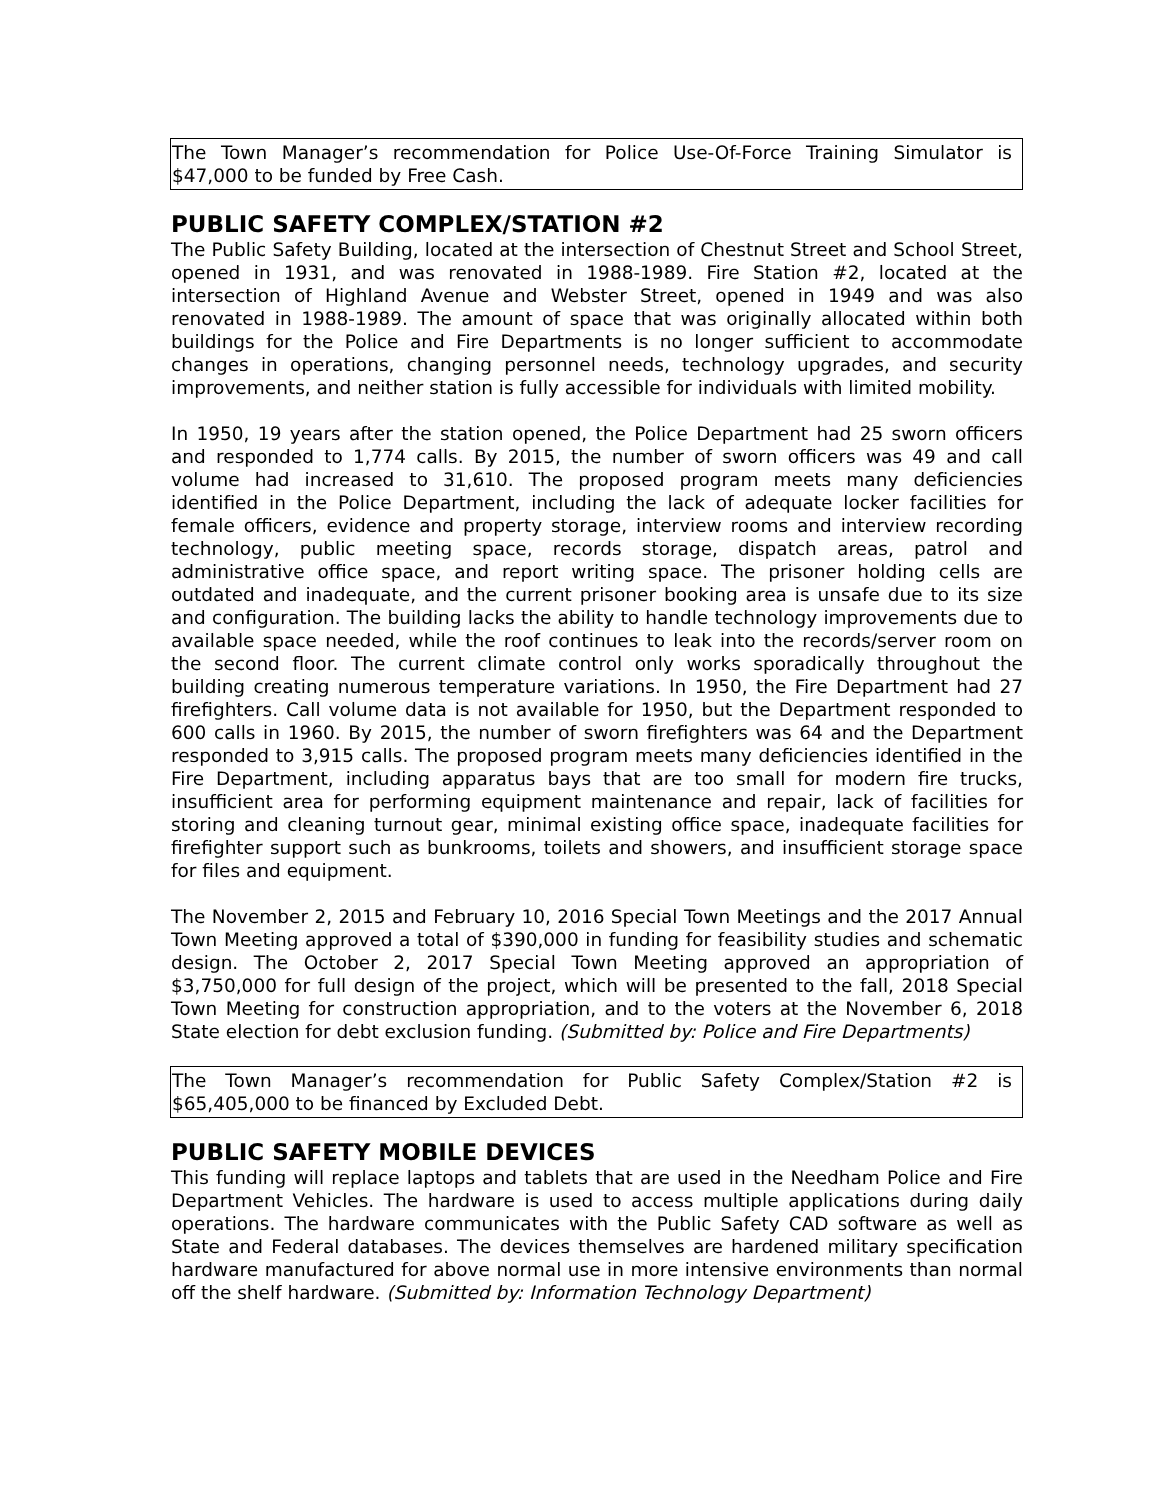The Town Manager’s recommendation for Police Use-Of-Force Training Simulator is $47,000 to be funded by Free Cash.
PUBLIC SAFETY COMPLEX/STATION #2
The Public Safety Building, located at the intersection of Chestnut Street and School Street, opened in 1931, and was renovated in 1988-1989. Fire Station #2, located at the intersection of Highland Avenue and Webster Street, opened in 1949 and was also renovated in 1988-1989. The amount of space that was originally allocated within both buildings for the Police and Fire Departments is no longer sufficient to accommodate changes in operations, changing personnel needs, technology upgrades, and security improvements, and neither station is fully accessible for individuals with limited mobility.
In 1950, 19 years after the station opened, the Police Department had 25 sworn officers and responded to 1,774 calls. By 2015, the number of sworn officers was 49 and call volume had increased to 31,610. The proposed program meets many deficiencies identified in the Police Department, including the lack of adequate locker facilities for female officers, evidence and property storage, interview rooms and interview recording technology, public meeting space, records storage, dispatch areas, patrol and administrative office space, and report writing space. The prisoner holding cells are outdated and inadequate, and the current prisoner booking area is unsafe due to its size and configuration. The building lacks the ability to handle technology improvements due to available space needed, while the roof continues to leak into the records/server room on the second floor. The current climate control only works sporadically throughout the building creating numerous temperature variations. In 1950, the Fire Department had 27 firefighters. Call volume data is not available for 1950, but the Department responded to 600 calls in 1960. By 2015, the number of sworn firefighters was 64 and the Department responded to 3,915 calls. The proposed program meets many deficiencies identified in the Fire Department, including apparatus bays that are too small for modern fire trucks, insufficient area for performing equipment maintenance and repair, lack of facilities for storing and cleaning turnout gear, minimal existing office space, inadequate facilities for firefighter support such as bunkrooms, toilets and showers, and insufficient storage space for files and equipment.
The November 2, 2015 and February 10, 2016 Special Town Meetings and the 2017 Annual Town Meeting approved a total of $390,000 in funding for feasibility studies and schematic design. The October 2, 2017 Special Town Meeting approved an appropriation of $3,750,000 for full design of the project, which will be presented to the fall, 2018 Special Town Meeting for construction appropriation, and to the voters at the November 6, 2018 State election for debt exclusion funding. (Submitted by: Police and Fire Departments)
The Town Manager’s recommendation for Public Safety Complex/Station #2 is $65,405,000 to be financed by Excluded Debt.
PUBLIC SAFETY MOBILE DEVICES
This funding will replace laptops and tablets that are used in the Needham Police and Fire Department Vehicles. The hardware is used to access multiple applications during daily operations. The hardware communicates with the Public Safety CAD software as well as State and Federal databases. The devices themselves are hardened military specification hardware manufactured for above normal use in more intensive environments than normal off the shelf hardware. (Submitted by: Information Technology Department)